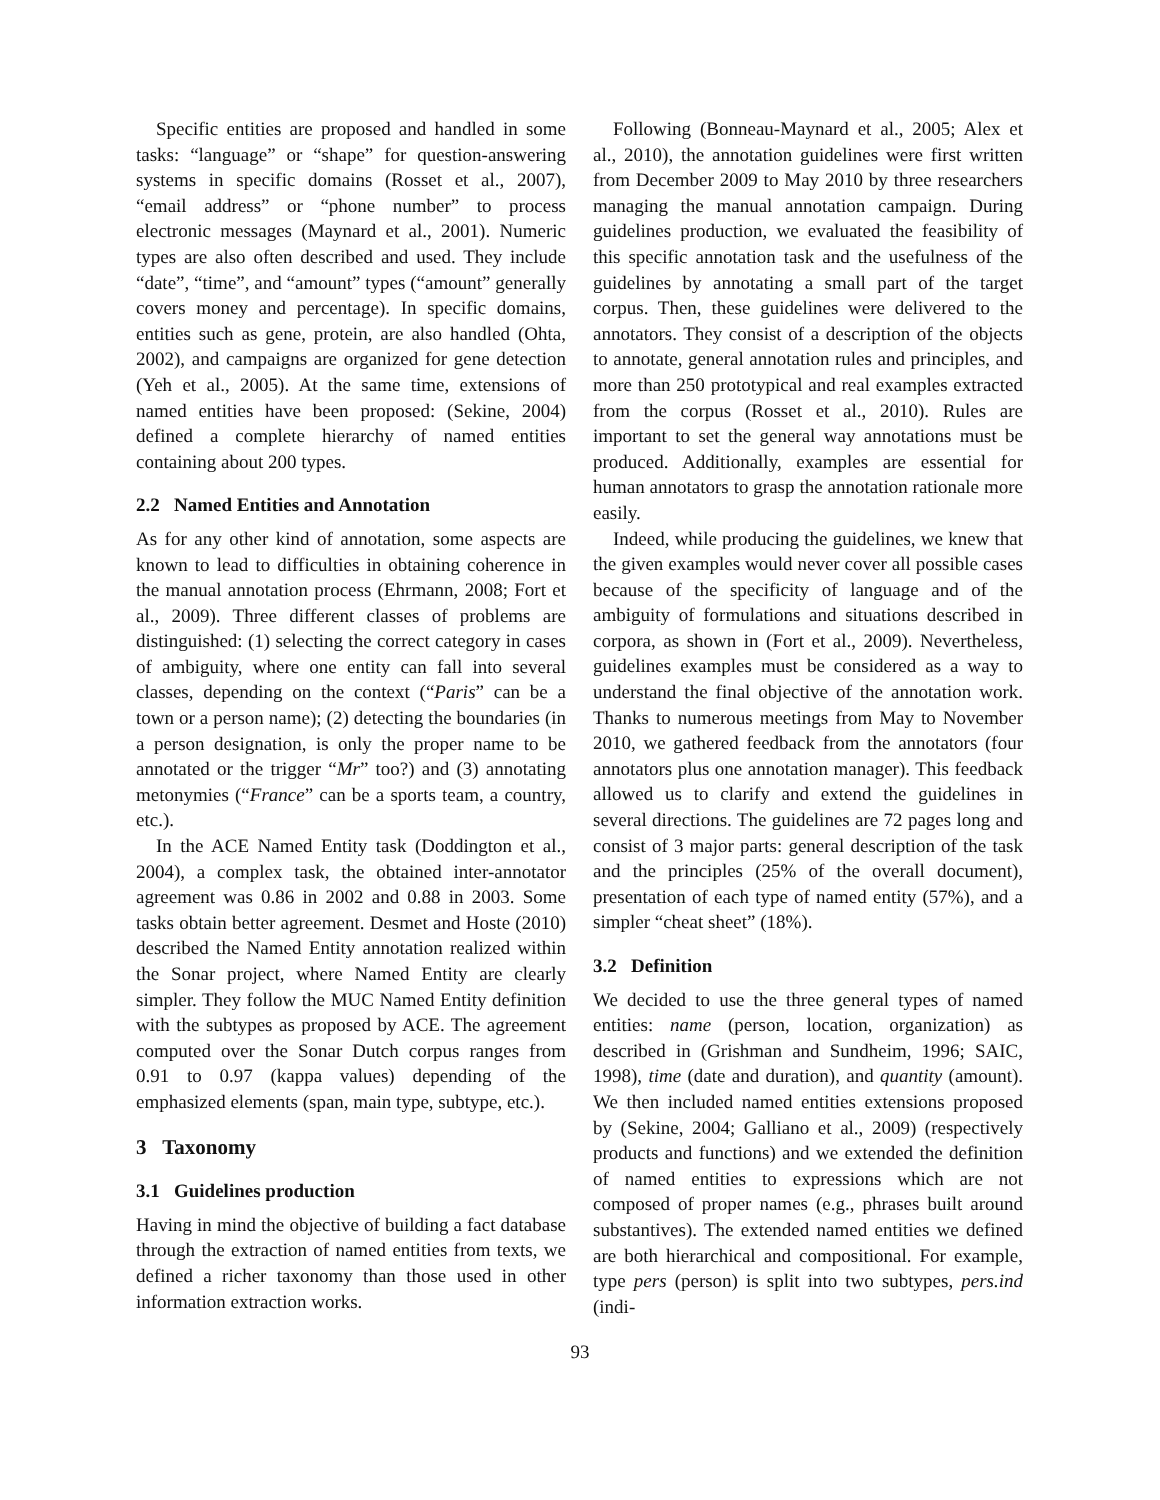Specific entities are proposed and handled in some tasks: “language” or “shape” for question-answering systems in specific domains (Rosset et al., 2007), “email address” or “phone number” to process electronic messages (Maynard et al., 2001). Numeric types are also often described and used. They include “date”, “time”, and “amount” types (“amount” generally covers money and percentage). In specific domains, entities such as gene, protein, are also handled (Ohta, 2002), and campaigns are organized for gene detection (Yeh et al., 2005). At the same time, extensions of named entities have been proposed: (Sekine, 2004) defined a complete hierarchy of named entities containing about 200 types.
2.2 Named Entities and Annotation
As for any other kind of annotation, some aspects are known to lead to difficulties in obtaining coherence in the manual annotation process (Ehrmann, 2008; Fort et al., 2009). Three different classes of problems are distinguished: (1) selecting the correct category in cases of ambiguity, where one entity can fall into several classes, depending on the context (“Paris” can be a town or a person name); (2) detecting the boundaries (in a person designation, is only the proper name to be annotated or the trigger “Mr” too?) and (3) annotating metonymies (“France” can be a sports team, a country, etc.).
In the ACE Named Entity task (Doddington et al., 2004), a complex task, the obtained inter-annotator agreement was 0.86 in 2002 and 0.88 in 2003. Some tasks obtain better agreement. Desmet and Hoste (2010) described the Named Entity annotation realized within the Sonar project, where Named Entity are clearly simpler. They follow the MUC Named Entity definition with the subtypes as proposed by ACE. The agreement computed over the Sonar Dutch corpus ranges from 0.91 to 0.97 (kappa values) depending of the emphasized elements (span, main type, subtype, etc.).
3 Taxonomy
3.1 Guidelines production
Having in mind the objective of building a fact database through the extraction of named entities from texts, we defined a richer taxonomy than those used in other information extraction works.
Following (Bonneau-Maynard et al., 2005; Alex et al., 2010), the annotation guidelines were first written from December 2009 to May 2010 by three researchers managing the manual annotation campaign. During guidelines production, we evaluated the feasibility of this specific annotation task and the usefulness of the guidelines by annotating a small part of the target corpus. Then, these guidelines were delivered to the annotators. They consist of a description of the objects to annotate, general annotation rules and principles, and more than 250 prototypical and real examples extracted from the corpus (Rosset et al., 2010). Rules are important to set the general way annotations must be produced. Additionally, examples are essential for human annotators to grasp the annotation rationale more easily.
Indeed, while producing the guidelines, we knew that the given examples would never cover all possible cases because of the specificity of language and of the ambiguity of formulations and situations described in corpora, as shown in (Fort et al., 2009). Nevertheless, guidelines examples must be considered as a way to understand the final objective of the annotation work. Thanks to numerous meetings from May to November 2010, we gathered feedback from the annotators (four annotators plus one annotation manager). This feedback allowed us to clarify and extend the guidelines in several directions. The guidelines are 72 pages long and consist of 3 major parts: general description of the task and the principles (25% of the overall document), presentation of each type of named entity (57%), and a simpler “cheat sheet” (18%).
3.2 Definition
We decided to use the three general types of named entities: name (person, location, organization) as described in (Grishman and Sundheim, 1996; SAIC, 1998), time (date and duration), and quantity (amount). We then included named entities extensions proposed by (Sekine, 2004; Galliano et al., 2009) (respectively products and functions) and we extended the definition of named entities to expressions which are not composed of proper names (e.g., phrases built around substantives). The extended named entities we defined are both hierarchical and compositional. For example, type pers (person) is split into two subtypes, pers.ind (indi-
93